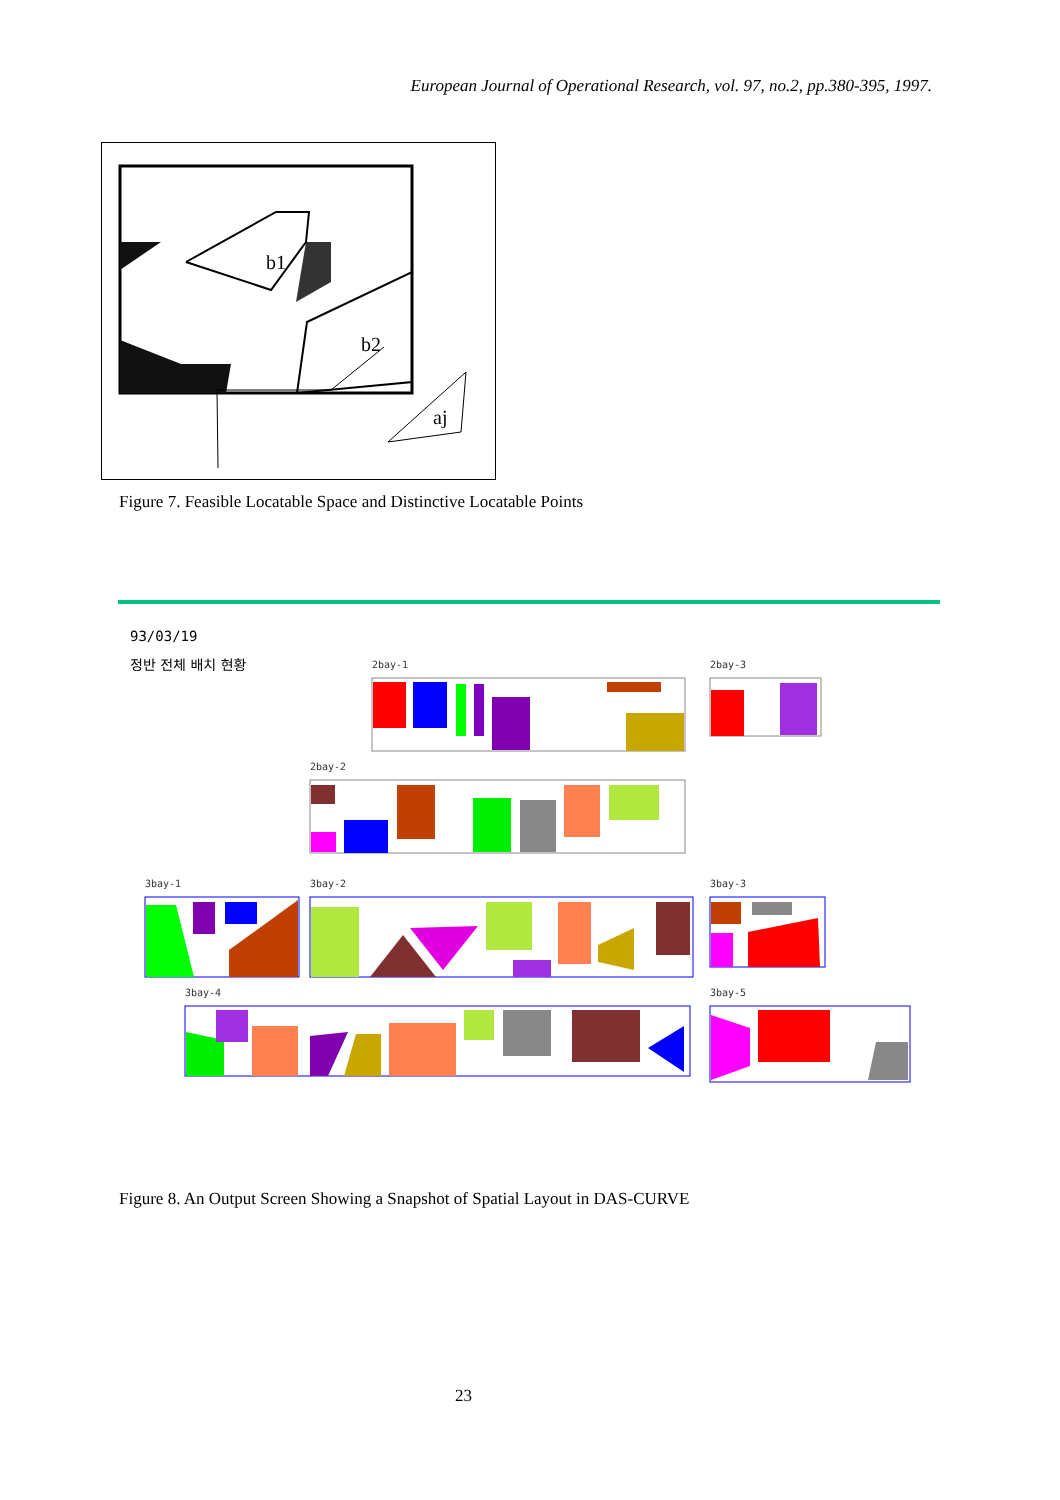European Journal of Operational Research, vol. 97, no.2, pp.380-395, 1997.
b1
b2
aj
Figure 7. Feasible Locatable Space and Distinctive Locatable Points
93/03/19
정반 전체 배치 현황
2bay-1
2bay-3
2bay-2
3bay-1
3bay-2
3bay-3
3bay-4
3bay-5
Figure 8. An Output Screen Showing a Snapshot of Spatial Layout in DAS-CURVE
23